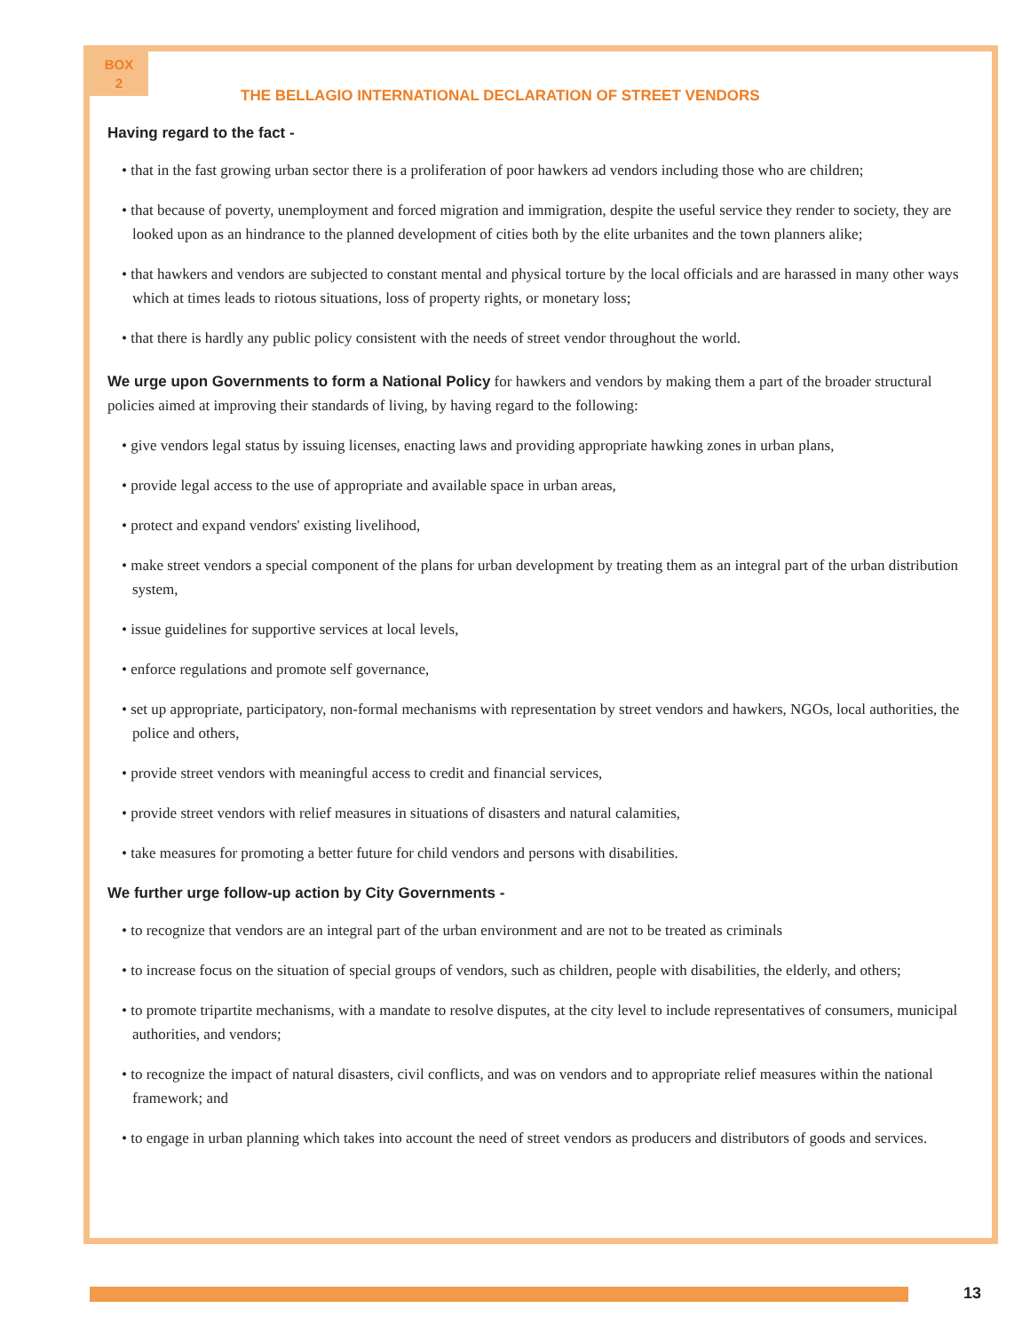BOX
2
THE BELLAGIO INTERNATIONAL DECLARATION OF STREET VENDORS
Having regard to the fact -
• that in the fast growing urban sector there is a proliferation of poor hawkers ad vendors including those who are children;
• that because of poverty, unemployment and forced migration and immigration, despite the useful service they render to society, they are looked upon as an hindrance to the planned development of cities both by the elite urbanites and the town planners alike;
• that hawkers and vendors are subjected to constant mental and physical torture by the local officials and are harassed in many other ways which at times leads to riotous situations, loss of property rights, or monetary loss;
• that there is hardly any public policy consistent with the needs of street vendor throughout the world.
We urge upon Governments to form a National Policy for hawkers and vendors by making them a part of the broader structural policies aimed at improving their standards of living, by having regard to the following:
• give vendors legal status by issuing licenses, enacting laws and providing appropriate hawking zones in urban plans,
• provide legal access to the use of appropriate and available space in urban areas,
• protect and expand vendors' existing livelihood,
• make street vendors a special component of the plans for urban development by treating them as an integral part of the urban distribution system,
• issue guidelines for supportive services at local levels,
• enforce regulations and promote self governance,
• set up appropriate, participatory, non-formal mechanisms with representation by street vendors and hawkers, NGOs, local authorities, the police and others,
• provide street vendors with meaningful access to credit and financial services,
• provide street vendors with relief measures in situations of disasters and natural calamities,
• take measures for promoting a better future for child vendors and persons with disabilities.
We further urge follow-up action by City Governments -
• to recognize that vendors are an integral part of the urban environment and are not to be treated as criminals
• to increase focus on the situation of special groups of vendors, such as children, people with disabilities, the elderly, and others;
• to promote tripartite mechanisms, with a mandate to resolve disputes, at the city level to include representatives of consumers, municipal authorities, and vendors;
• to recognize the impact of natural disasters, civil conflicts, and was on vendors and to appropriate relief measures within the national framework; and
• to engage in urban planning which takes into account the need of street vendors as producers and distributors of goods and services.
13